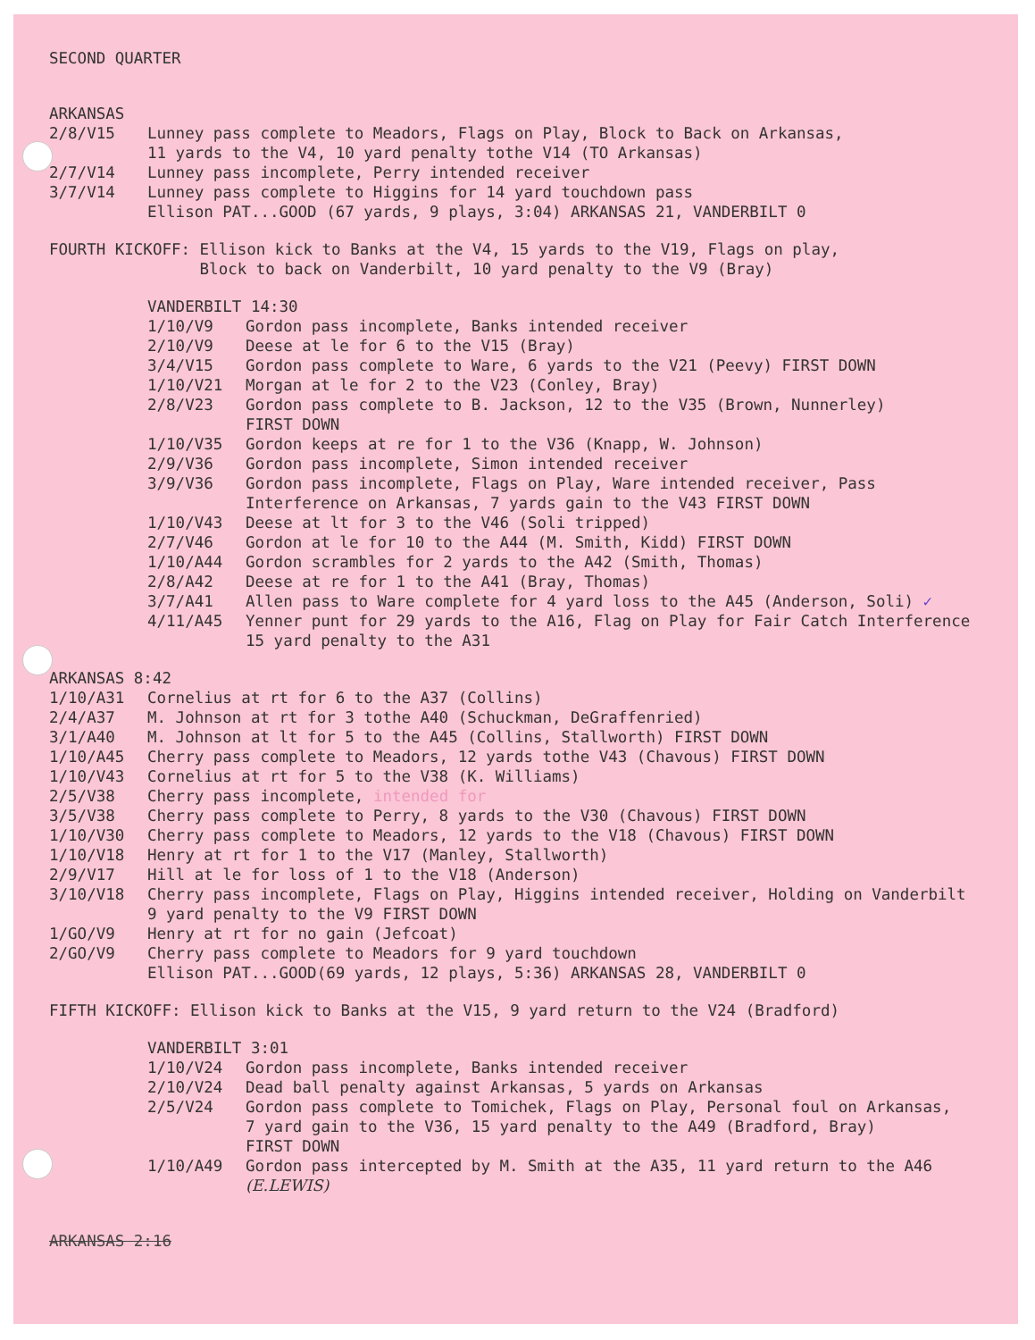SECOND QUARTER
ARKANSAS
2/8/V15 Lunney pass complete to Meadors, Flags on Play, Block to Back on Arkansas,
11 yards to the V4, 10 yard penalty tothe V14 (TO Arkansas)
2/7/V14 Lunney pass incomplete, Perry intended receiver
3/7/V14 Lunney pass complete to Higgins for 14 yard touchdown pass
Ellison PAT...GOOD (67 yards, 9 plays, 3:04) ARKANSAS 21, VANDERBILT 0
FOURTH KICKOFF: Ellison kick to Banks at the V4, 15 yards to the V19, Flags on play,
Block to back on Vanderbilt, 10 yard penalty to the V9 (Bray)
VANDERBILT 14:30
1/10/V9 Gordon pass incomplete, Banks intended receiver
2/10/V9 Deese at le for 6 to the V15 (Bray)
3/4/V15 Gordon pass complete to Ware, 6 yards to the V21 (Peevy) FIRST DOWN
1/10/V21 Morgan at le for 2 to the V23 (Conley, Bray)
2/8/V23 Gordon pass complete to B. Jackson, 12 to the V35 (Brown, Nunnerley)
FIRST DOWN
1/10/V35 Gordon keeps at re for 1 to the V36 (Knapp, W. Johnson)
2/9/V36 Gordon pass incomplete, Simon intended receiver
3/9/V36 Gordon pass incomplete, Flags on Play, Ware intended receiver, Pass
Interference on Arkansas, 7 yards gain to the V43 FIRST DOWN
1/10/V43 Deese at lt for 3 to the V46 (Soli tripped)
2/7/V46 Gordon at le for 10 to the A44 (M. Smith, Kidd) FIRST DOWN
1/10/A44 Gordon scrambles for 2 yards to the A42 (Smith, Thomas)
2/8/A42 Deese at re for 1 to the A41 (Bray, Thomas)
3/7/A41 Allen pass to Ware complete for 4 yard loss to the A45 (Anderson, Soli) ✓
4/11/A45 Yenner punt for 29 yards to the A16, Flag on Play for Fair Catch Interference
15 yard penalty to the A31
ARKANSAS 8:42
1/10/A31 Cornelius at rt for 6 to the A37 (Collins)
2/4/A37 M. Johnson at rt for 3 tothe A40 (Schuckman, DeGraffenried)
3/1/A40 M. Johnson at lt for 5 to the A45 (Collins, Stallworth) FIRST DOWN
1/10/A45 Cherry pass complete to Meadors, 12 yards tothe V43 (Chavous) FIRST DOWN
1/10/V43 Cornelius at rt for 5 to the V38 (K. Williams)
2/5/V38 Cherry pass incomplete, intended for
3/5/V38 Cherry pass complete to Perry, 8 yards to the V30 (Chavous) FIRST DOWN
1/10/V30 Cherry pass complete to Meadors, 12 yards to the V18 (Chavous) FIRST DOWN
1/10/V18 Henry at rt for 1 to the V17 (Manley, Stallworth)
2/9/V17 Hill at le for loss of 1 to the V18 (Anderson)
3/10/V18 Cherry pass incomplete, Flags on Play, Higgins intended receiver, Holding on Vanderbilt
9 yard penalty to the V9 FIRST DOWN
1/GO/V9 Henry at rt for no gain (Jefcoat)
2/GO/V9 Cherry pass complete to Meadors for 9 yard touchdown
Ellison PAT...GOOD(69 yards, 12 plays, 5:36) ARKANSAS 28, VANDERBILT 0
FIFTH KICKOFF: Ellison kick to Banks at the V15, 9 yard return to the V24 (Bradford)
VANDERBILT 3:01
1/10/V24 Gordon pass incomplete, Banks intended receiver
2/10/V24 Dead ball penalty against Arkansas, 5 yards on Arkansas
2/5/V24 Gordon pass complete to Tomichek, Flags on Play, Personal foul on Arkansas,
7 yard gain to the V36, 15 yard penalty to the A49 (Bradford, Bray)
FIRST DOWN
1/10/A49 Gordon pass intercepted by M. Smith at the A35, 11 yard return to the A46
(E.LEWIS)
ARKANSAS 2:16